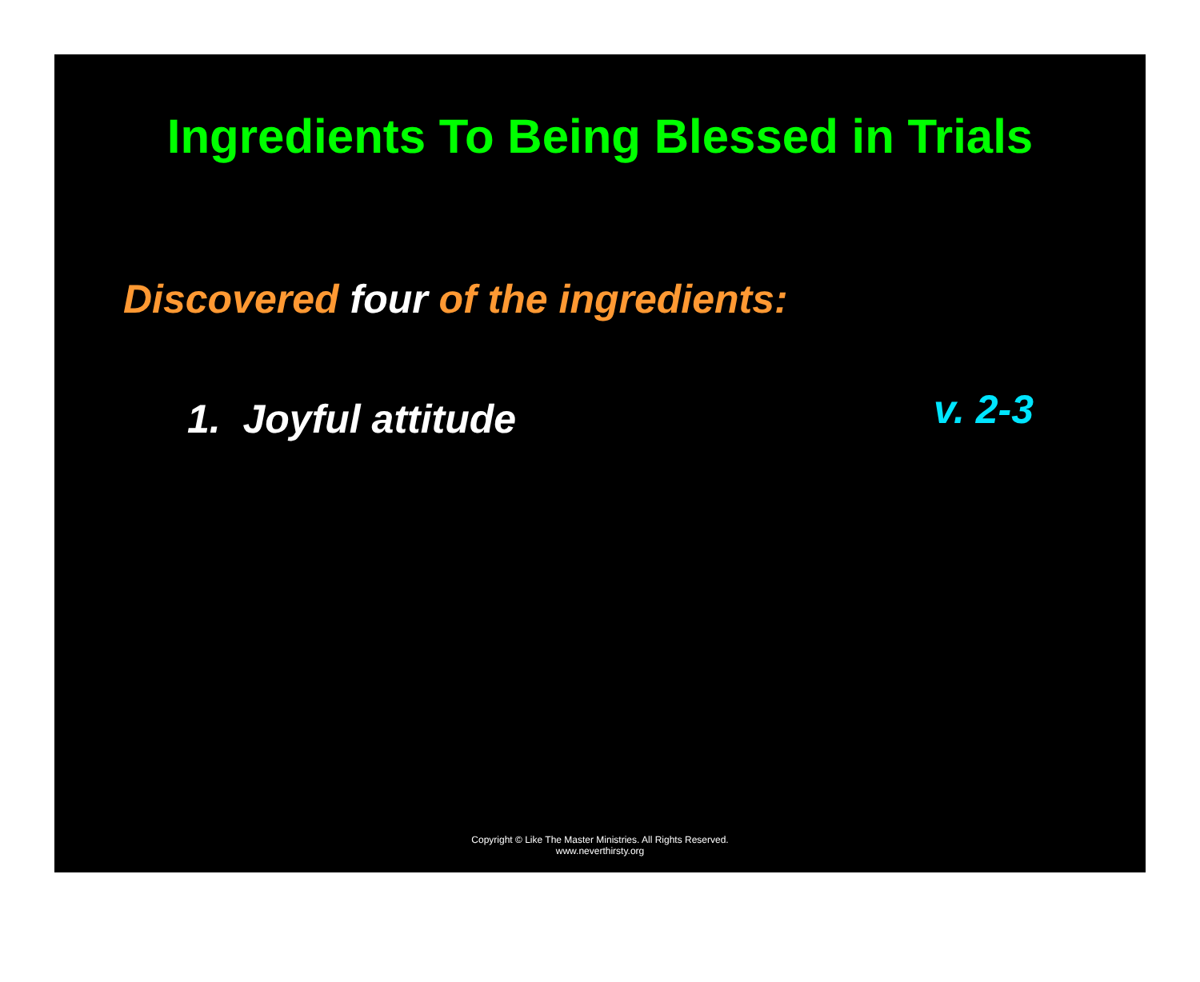Ingredients To Being Blessed in Trials
Discovered four of the ingredients:
1. Joyful attitude v. 2-3
Copyright © Like The Master Ministries. All Rights Reserved.
www.neverthirsty.org